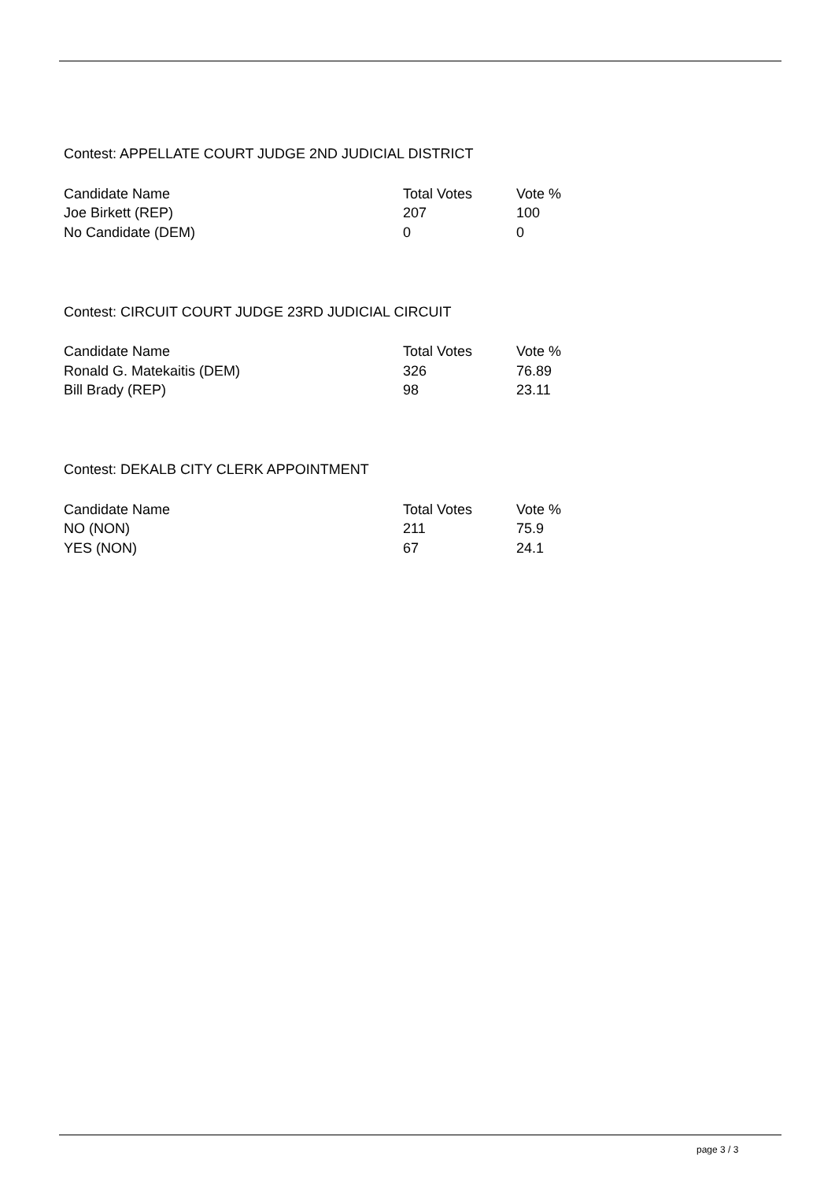Contest: APPELLATE COURT JUDGE 2ND JUDICIAL DISTRICT
| Candidate Name | Total Votes | Vote % |
| --- | --- | --- |
| Joe Birkett (REP) | 207 | 100 |
| No Candidate (DEM) | 0 | 0 |
Contest: CIRCUIT COURT JUDGE 23RD JUDICIAL CIRCUIT
| Candidate Name | Total Votes | Vote % |
| --- | --- | --- |
| Ronald G. Matekaitis (DEM) | 326 | 76.89 |
| Bill Brady (REP) | 98 | 23.11 |
Contest: DEKALB CITY CLERK APPOINTMENT
| Candidate Name | Total Votes | Vote % |
| --- | --- | --- |
| NO (NON) | 211 | 75.9 |
| YES (NON) | 67 | 24.1 |
page 3 / 3